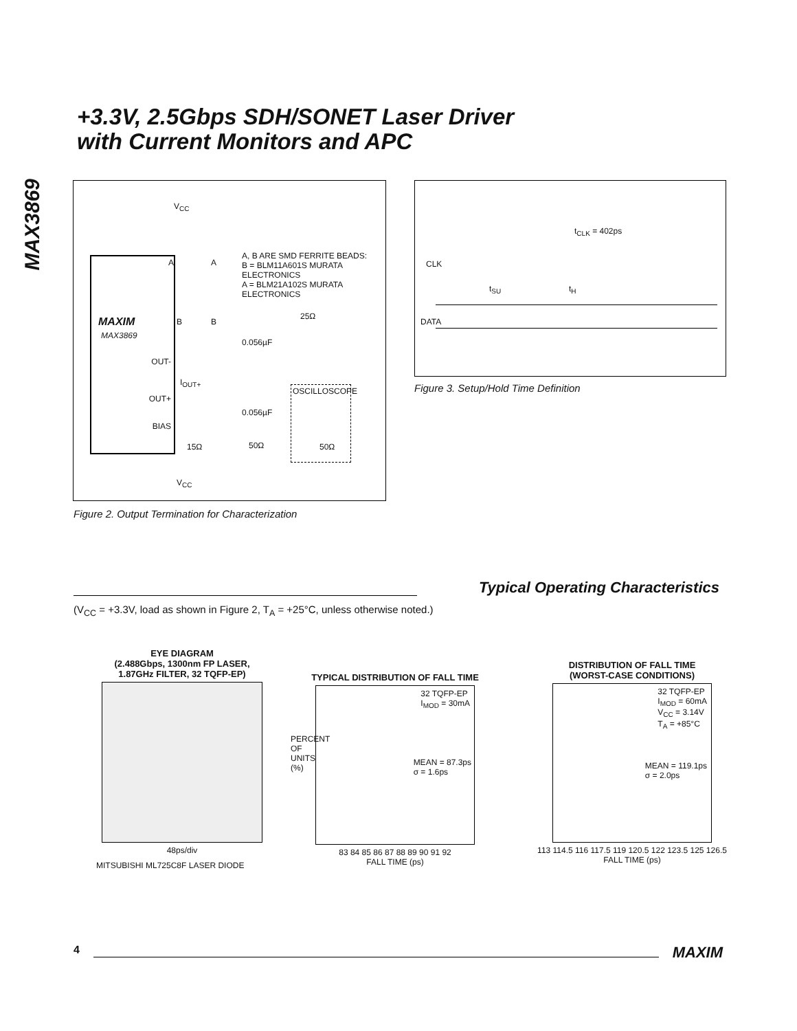MAX3869
+3.3V, 2.5Gbps SDH/SONET Laser Driver
with Current Monitors and APC
MAXIM
MAX3869
OUT-
OUT+
BIAS
V<sub>CC</sub>
A, B ARE SMD FERRITE BEADS:
B = BLM11A601S MURATA ELECTRONICS
A = BLM21A102S MURATA ELECTRONICS
A A
B B
25Ω
0.056µF
I<sub>OUT+</sub>
OSCILLOSCOPE
0.056µF
15Ω 50Ω 50Ω
V<sub>CC</sub>
Figure 2. Output Termination for Characterization
t<sub>CLK</sub> = 402ps
CLK
t<sub>SU</sub> t<sub>H</sub>
DATA
Figure 3. Setup/Hold Time Definition
Typical Operating Characteristics
(V<sub>CC</sub> = +3.3V, load as shown in Figure 2, T<sub>A</sub> = +25°C, unless otherwise noted.)
EYE DIAGRAM
(2.488Gbps, 1300nm FP LASER,
1.87GHz FILTER, 32 TQFP-EP)
48ps/div
MITSUBISHI ML725C8F LASER DIODE
TYPICAL DISTRIBUTION OF FALL TIME
32 TQFP-EP
I<sub>MOD</sub> = 30mA
MEAN = 87.3ps
σ = 1.6ps
83 84 85 86 87 88 89 90 91 92
FALL TIME (ps)
PERCENT OF UNITS (%)
DISTRIBUTION OF FALL TIME
(WORST-CASE CONDITIONS)
32 TQFP-EP
I<sub>MOD</sub> = 60mA
V<sub>CC</sub> = 3.14V
T<sub>A</sub> = +85°C
MEAN = 119.1ps
σ = 2.0ps
113 114.5 116 117.5 119 120.5 122 123.5 125 126.5
FALL TIME (ps)
4 MAXIM